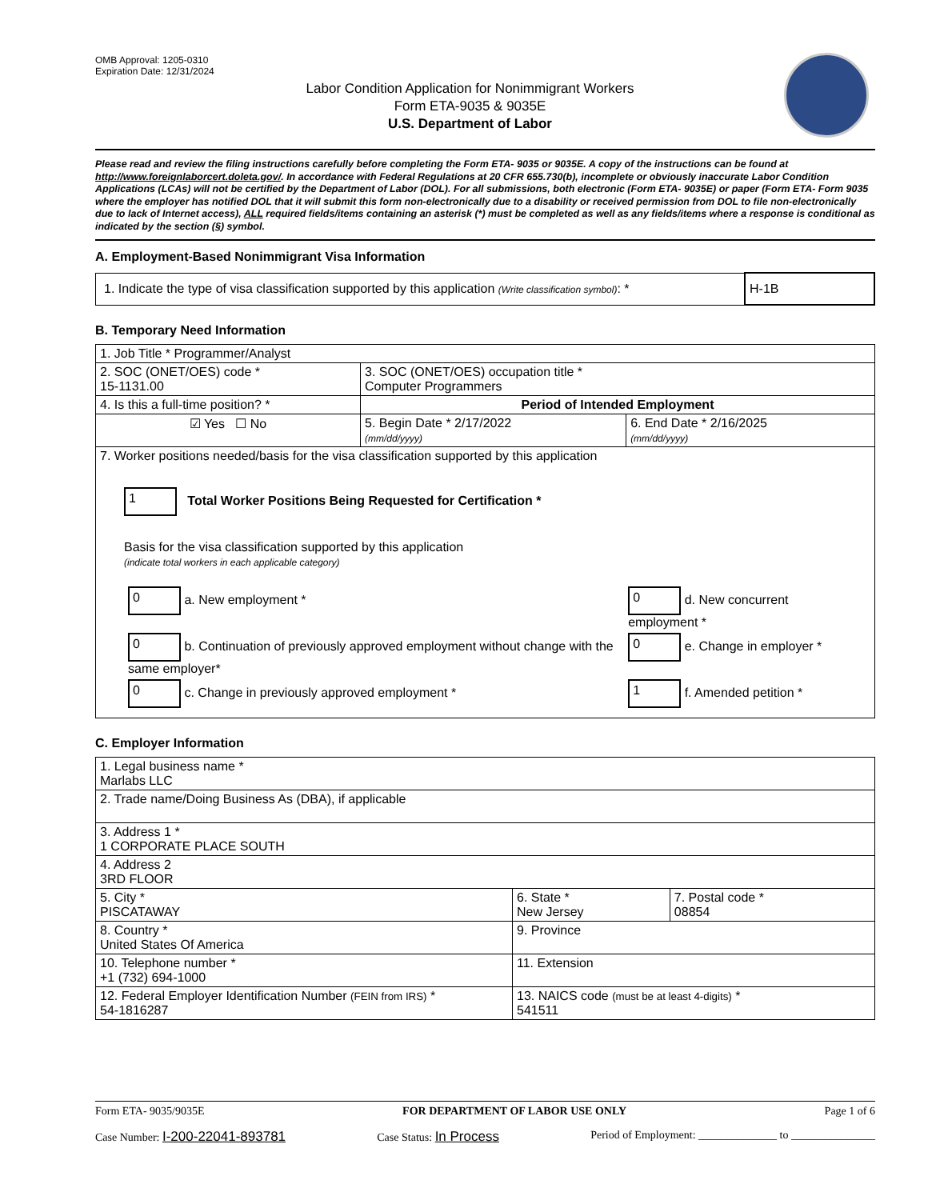OMB Approval: 1205-0310
Expiration Date: 12/31/2024
Labor Condition Application for Nonimmigrant Workers
Form ETA-9035 & 9035E
U.S. Department of Labor
Please read and review the filing instructions carefully before completing the Form ETA- 9035 or 9035E. A copy of the instructions can be found at http://www.foreignlaborcert.doleta.gov/. In accordance with Federal Regulations at 20 CFR 655.730(b), incomplete or obviously inaccurate Labor Condition Applications (LCAs) will not be certified by the Department of Labor (DOL). For all submissions, both electronic (Form ETA- 9035E) or paper (Form ETA- Form 9035 where the employer has notified DOL that it will submit this form non-electronically due to a disability or received permission from DOL to file non-electronically due to lack of Internet access), ALL required fields/items containing an asterisk (*) must be completed as well as any fields/items where a response is conditional as indicated by the section (§) symbol.
A. Employment-Based Nonimmigrant Visa Information
| 1. Indicate the type of visa classification supported by this application (Write classification symbol) : * | H-1B |
B. Temporary Need Information
| 1. Job Title * Programmer/Analyst | | |
| 2. SOC (ONET/OES) code * 15-1131.00 | 3. SOC (ONET/OES) occupation title * Computer Programmers | |
| 4. Is this a full-time position? * | Period of Intended Employment | |
| ☑ Yes ☐ No | 5. Begin Date * 2/17/2022 (mm/dd/yyyy) | 6. End Date * 2/16/2025 (mm/dd/yyyy) |
| 7. Worker positions needed/basis for the visa classification supported by this application 1 Total Worker Positions Being Requested for Certification * Basis for the visa classification supported by this application (indicate total workers in each applicable category) / 0 a. New employment * / 0 d. New concurrent employment * / / 0 b. Continuation of previously approved employment without change with the same employer* / 0 e. Change in employer * / / 0 c. Change in previously approved employment * / 1 f. Amended petition * / | | |
C. Employer Information
| 1. Legal business name * Marlabs LLC | | |
| 2. Trade name/Doing Business As (DBA), if applicable | | |
| 3. Address 1 * 1 CORPORATE PLACE SOUTH | | |
| 4. Address 2 3RD FLOOR | | |
| 5. City * PISCATAWAY | 6. State * New Jersey | 7. Postal code * 08854 |
| 8. Country * United States Of America | 9. Province | |
| 10. Telephone number * +1 (732) 694-1000 | 11. Extension | |
| 12. Federal Employer Identification Number (FEIN from IRS) * 54-1816287 | 13. NAICS code (must be at least 4-digits) * 541511 | |
Form ETA- 9035/9035E FOR DEPARTMENT OF LABOR USE ONLY Page 1 of 6
Case Number: I-200-22041-893781 Case Status: In Process Period of Employment: ______________ to _______________